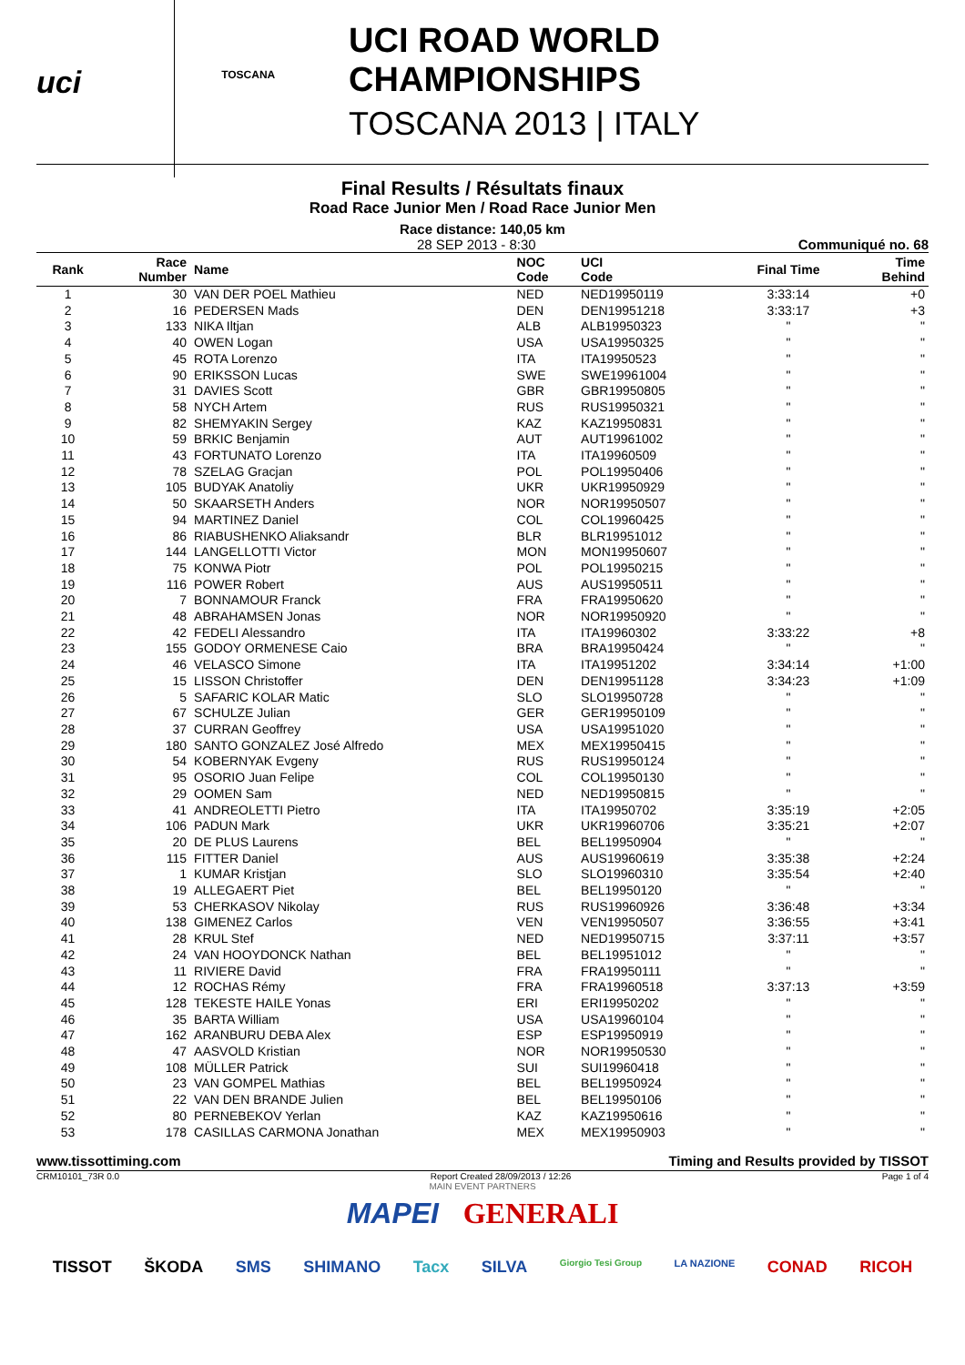uci
TOSCANA
UCI ROAD WORLD CHAMPIONSHIPS
TOSCANA 2013 | ITALY
Final Results / Résultats finaux
Road Race Junior Men / Road Race Junior Men
Race distance: 140,05 km
28 SEP 2013 - 8:30 Communiqué no. 68
| Rank | Race Number | Name | NOC Code | UCI Code | Final Time | Time Behind |
| --- | --- | --- | --- | --- | --- | --- |
| 1 | 30 | VAN DER POEL Mathieu | NED | NED19950119 | 3:33:14 | +0 |
| 2 | 16 | PEDERSEN Mads | DEN | DEN19951218 | 3:33:17 | +3 |
| 3 | 133 | NIKA Iltjan | ALB | ALB19950323 | " | " |
| 4 | 40 | OWEN Logan | USA | USA19950325 | " | " |
| 5 | 45 | ROTA Lorenzo | ITA | ITA19950523 | " | " |
| 6 | 90 | ERIKSSON Lucas | SWE | SWE19961004 | " | " |
| 7 | 31 | DAVIES Scott | GBR | GBR19950805 | " | " |
| 8 | 58 | NYCH Artem | RUS | RUS19950321 | " | " |
| 9 | 82 | SHEMYAKIN Sergey | KAZ | KAZ19950831 | " | " |
| 10 | 59 | BRKIC Benjamin | AUT | AUT19961002 | " | " |
| 11 | 43 | FORTUNATO Lorenzo | ITA | ITA19960509 | " | " |
| 12 | 78 | SZELAG Gracjan | POL | POL19950406 | " | " |
| 13 | 105 | BUDYAK Anatoliy | UKR | UKR19950929 | " | " |
| 14 | 50 | SKAARSETH Anders | NOR | NOR19950507 | " | " |
| 15 | 94 | MARTINEZ Daniel | COL | COL19960425 | " | " |
| 16 | 86 | RIABUSHENKO Aliaksandr | BLR | BLR19951012 | " | " |
| 17 | 144 | LANGELLOTTI Victor | MON | MON19950607 | " | " |
| 18 | 75 | KONWA Piotr | POL | POL19950215 | " | " |
| 19 | 116 | POWER Robert | AUS | AUS19950511 | " | " |
| 20 | 7 | BONNAMOUR Franck | FRA | FRA19950620 | " | " |
| 21 | 48 | ABRAHAMSEN Jonas | NOR | NOR19950920 | " | " |
| 22 | 42 | FEDELI Alessandro | ITA | ITA19960302 | 3:33:22 | +8 |
| 23 | 155 | GODOY ORMENESE Caio | BRA | BRA19950424 | " | " |
| 24 | 46 | VELASCO Simone | ITA | ITA19951202 | 3:34:14 | +1:00 |
| 25 | 15 | LISSON Christoffer | DEN | DEN19951128 | 3:34:23 | +1:09 |
| 26 | 5 | SAFARIC KOLAR Matic | SLO | SLO19950728 | " | " |
| 27 | 67 | SCHULZE Julian | GER | GER19950109 | " | " |
| 28 | 37 | CURRAN Geoffrey | USA | USA19951020 | " | " |
| 29 | 180 | SANTO GONZALEZ José Alfredo | MEX | MEX19950415 | " | " |
| 30 | 54 | KOBERNYAK Evgeny | RUS | RUS19950124 | " | " |
| 31 | 95 | OSORIO Juan Felipe | COL | COL19950130 | " | " |
| 32 | 29 | OOMEN Sam | NED | NED19950815 | " | " |
| 33 | 41 | ANDREOLETTI Pietro | ITA | ITA19950702 | 3:35:19 | +2:05 |
| 34 | 106 | PADUN Mark | UKR | UKR19960706 | 3:35:21 | +2:07 |
| 35 | 20 | DE PLUS Laurens | BEL | BEL19950904 | " | " |
| 36 | 115 | FITTER Daniel | AUS | AUS19960619 | 3:35:38 | +2:24 |
| 37 | 1 | KUMAR Kristjan | SLO | SLO19960310 | 3:35:54 | +2:40 |
| 38 | 19 | ALLEGAERT Piet | BEL | BEL19950120 | " | " |
| 39 | 53 | CHERKASOV Nikolay | RUS | RUS19960926 | 3:36:48 | +3:34 |
| 40 | 138 | GIMENEZ Carlos | VEN | VEN19950507 | 3:36:55 | +3:41 |
| 41 | 28 | KRUL Stef | NED | NED19950715 | 3:37:11 | +3:57 |
| 42 | 24 | VAN HOOYDONCK Nathan | BEL | BEL19951012 | " | " |
| 43 | 11 | RIVIERE David | FRA | FRA19950111 | " | " |
| 44 | 12 | ROCHAS Rémy | FRA | FRA19960518 | 3:37:13 | +3:59 |
| 45 | 128 | TEKESTE HAILE Yonas | ERI | ERI19950202 | " | " |
| 46 | 35 | BARTA William | USA | USA19960104 | " | " |
| 47 | 162 | ARANBURU DEBA Alex | ESP | ESP19950919 | " | " |
| 48 | 47 | AASVOLD Kristian | NOR | NOR19950530 | " | " |
| 49 | 108 | MÜLLER Patrick | SUI | SUI19960418 | " | " |
| 50 | 23 | VAN GOMPEL Mathias | BEL | BEL19950924 | " | " |
| 51 | 22 | VAN DEN BRANDE Julien | BEL | BEL19950106 | " | " |
| 52 | 80 | PERNEBEKOV Yerlan | KAZ | KAZ19950616 | " | " |
| 53 | 178 | CASILLAS CARMONA Jonathan | MEX | MEX19950903 | " | " |
www.tissottiming.com Timing and Results provided by TISSOT
CRM10101_73R 0.0 Report Created 28/09/2013 / 12:26 Page 1 of 4
MAIN EVENT PARTNERS
MAPEI GENERALI
TISSOT ŠKODA SMS SHIMANO Tacx SILVA Giorgio Tesi Group LA NAZIONE CONAD RICOH